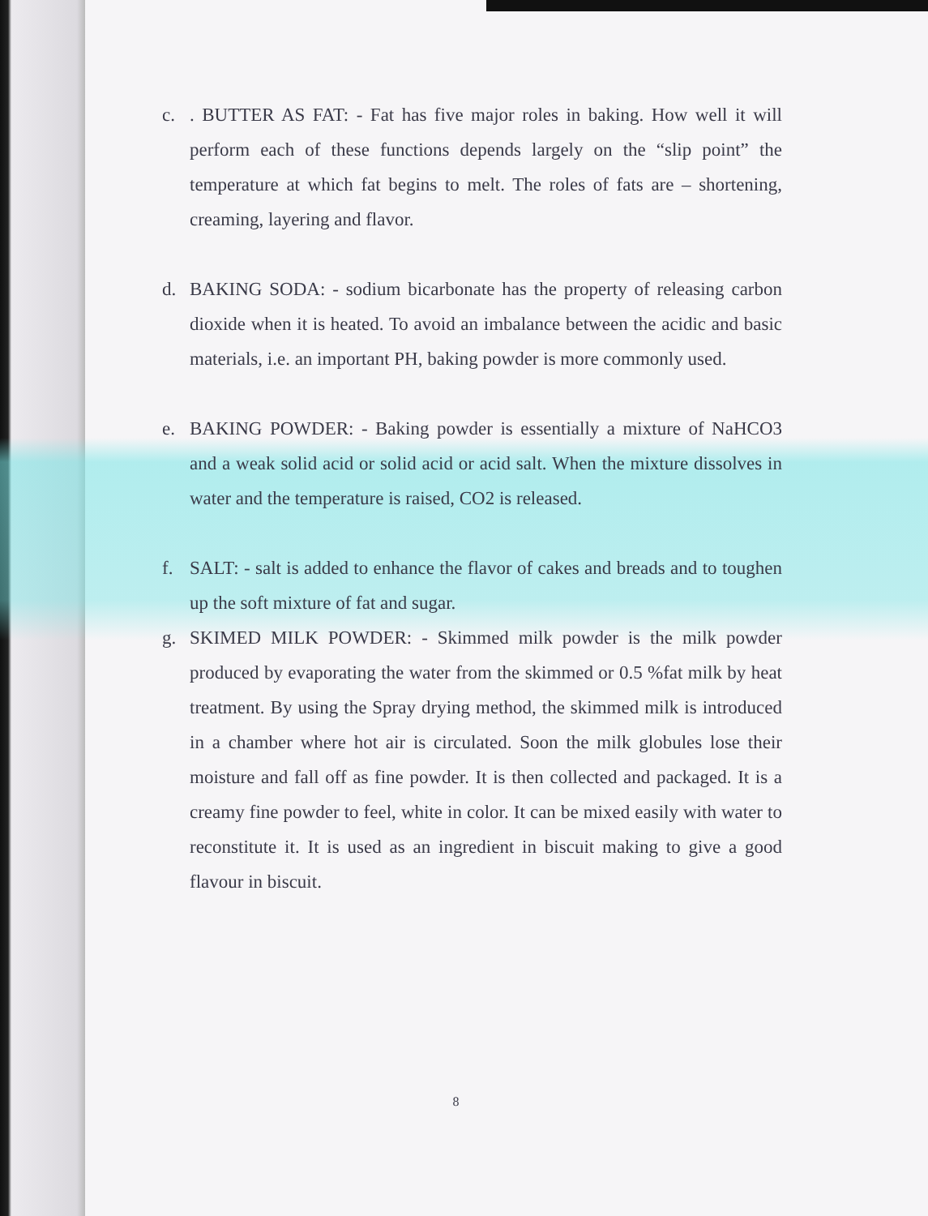c. . BUTTER AS FAT: - Fat has five major roles in baking. How well it will perform each of these functions depends largely on the “slip point” the temperature at which fat begins to melt. The roles of fats are – shortening, creaming, layering and flavor.
d. BAKING SODA: - sodium bicarbonate has the property of releasing carbon dioxide when it is heated. To avoid an imbalance between the acidic and basic materials, i.e. an important PH, baking powder is more commonly used.
e. BAKING POWDER: - Baking powder is essentially a mixture of NaHCO3 and a weak solid acid or solid acid or acid salt. When the mixture dissolves in water and the temperature is raised, CO2 is released.
f. SALT: - salt is added to enhance the flavor of cakes and breads and to toughen up the soft mixture of fat and sugar.
g. SKIMED MILK POWDER: - Skimmed milk powder is the milk powder produced by evaporating the water from the skimmed or 0.5 %fat milk by heat treatment. By using the Spray drying method, the skimmed milk is introduced in a chamber where hot air is circulated. Soon the milk globules lose their moisture and fall off as fine powder. It is then collected and packaged. It is a creamy fine powder to feel, white in color. It can be mixed easily with water to reconstitute it. It is used as an ingredient in biscuit making to give a good flavour in biscuit.
8